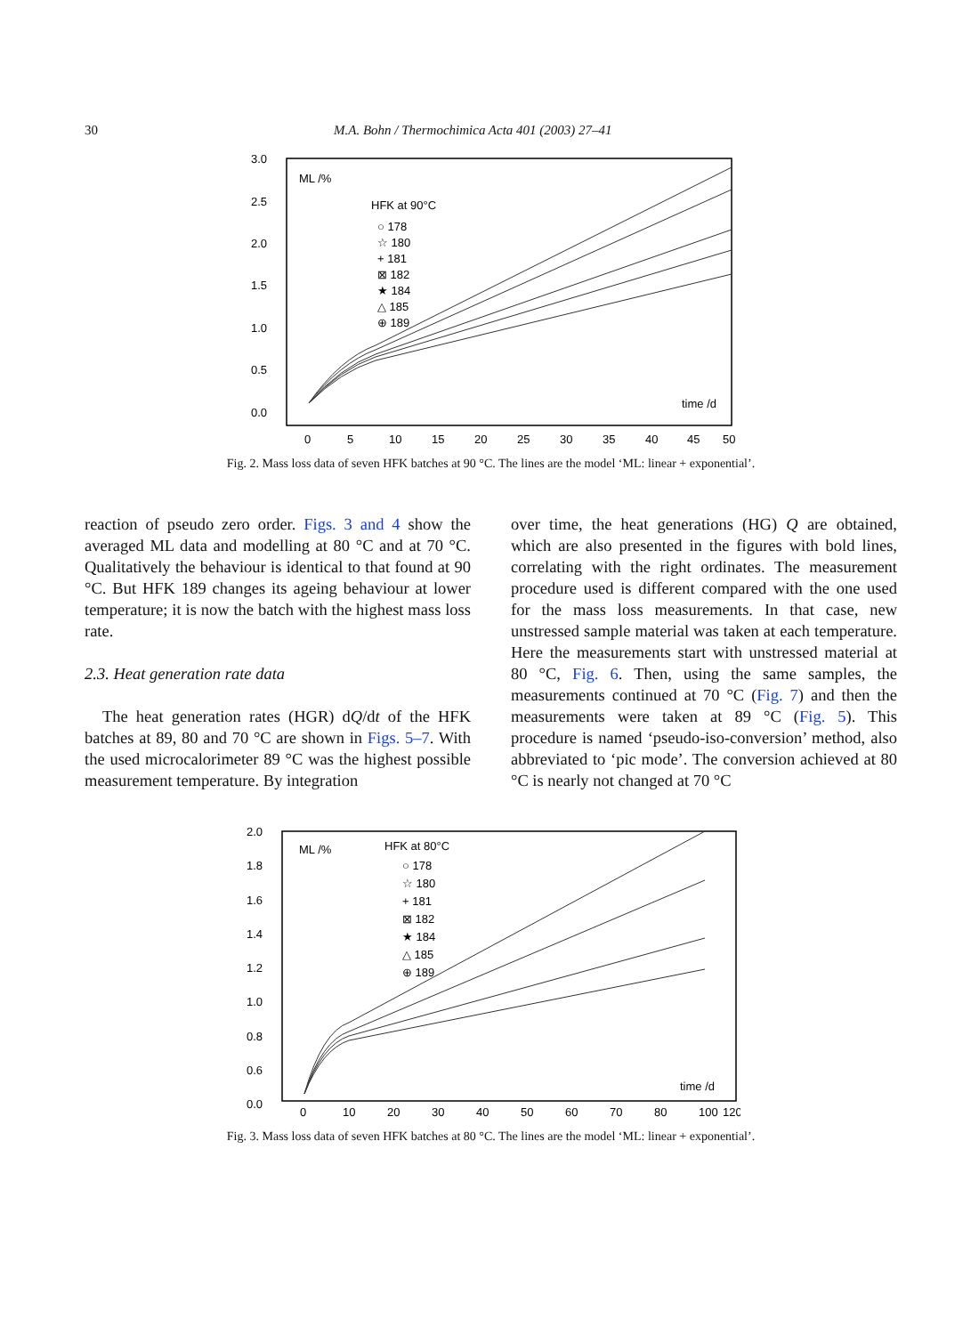30 M.A. Bohn / Thermochimica Acta 401 (2003) 27–41
3.0
2.5
2.0
1.5
1.0
0.5
0.0
0
5
10
15
20
25
30
35
40
45
50
ML /%
HFK at 90°C
○ 178
☆ 180
+ 181
⊠ 182
★ 184
△ 185
⊕ 189
time /d
Fig. 2. Mass loss data of seven HFK batches at 90 °C. The lines are the model ‘ML: linear + exponential’.
reaction of pseudo zero order. Figs. 3 and 4 show the averaged ML data and modelling at 80 °C and at 70 °C. Qualitatively the behaviour is identical to that found at 90 °C. But HFK 189 changes its ageing behaviour at lower temperature; it is now the batch with the highest mass loss rate.
2.3. Heat generation rate data
The heat generation rates (HGR) dQ/dt of the HFK batches at 89, 80 and 70 °C are shown in Figs. 5–7. With the used microcalorimeter 89 °C was the highest possible measurement temperature. By integration
over time, the heat generations (HG) Q are obtained, which are also presented in the figures with bold lines, correlating with the right ordinates. The measurement procedure used is different compared with the one used for the mass loss measurements. In that case, new unstressed sample material was taken at each temperature. Here the measurements start with unstressed material at 80 °C, Fig. 6. Then, using the same samples, the measurements continued at 70 °C (Fig. 7) and then the measurements were taken at 89 °C (Fig. 5). This procedure is named ‘pseudo-iso-conversion’ method, also abbreviated to ‘pic mode’. The conversion achieved at 80 °C is nearly not changed at 70 °C
2.0
1.8
1.6
1.4
1.2
1.0
0.8
0.6
0.0
0
10
20
30
40
50
60
70
80
100
120
ML /%
HFK at 80°C
○ 178
☆ 180
+ 181
⊠ 182
★ 184
△ 185
⊕ 189
time /d
Fig. 3. Mass loss data of seven HFK batches at 80 °C. The lines are the model ‘ML: linear + exponential’.